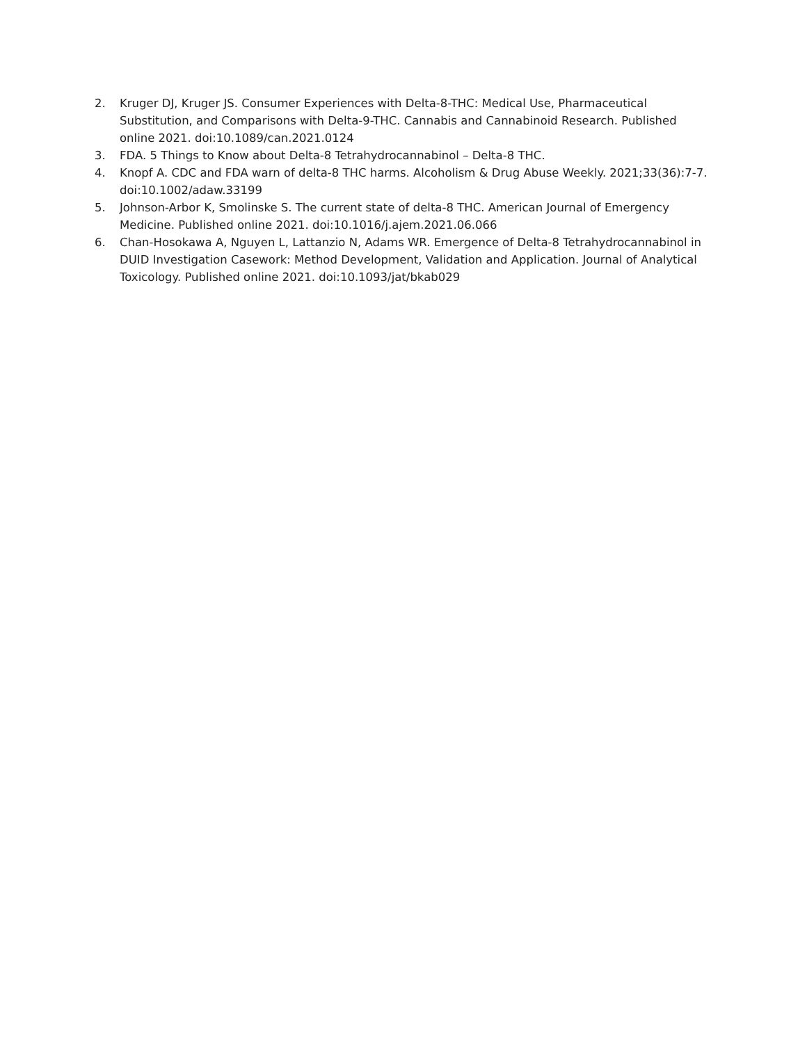2. Kruger DJ, Kruger JS. Consumer Experiences with Delta-8-THC: Medical Use, Pharmaceutical Substitution, and Comparisons with Delta-9-THC. Cannabis and Cannabinoid Research. Published online 2021. doi:10.1089/can.2021.0124
3. FDA. 5 Things to Know about Delta-8 Tetrahydrocannabinol – Delta-8 THC.
4. Knopf A. CDC and FDA warn of delta-8 THC harms. Alcoholism & Drug Abuse Weekly. 2021;33(36):7-7. doi:10.1002/adaw.33199
5. Johnson-Arbor K, Smolinske S. The current state of delta-8 THC. American Journal of Emergency Medicine. Published online 2021. doi:10.1016/j.ajem.2021.06.066
6. Chan-Hosokawa A, Nguyen L, Lattanzio N, Adams WR. Emergence of Delta-8 Tetrahydrocannabinol in DUID Investigation Casework: Method Development, Validation and Application. Journal of Analytical Toxicology. Published online 2021. doi:10.1093/jat/bkab029